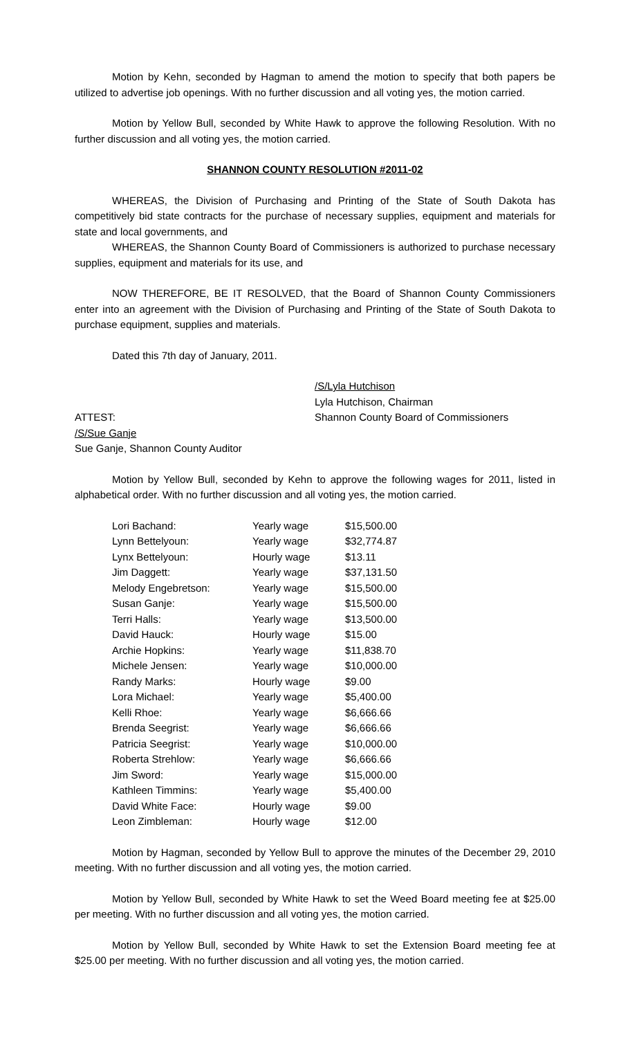Motion by Kehn, seconded by Hagman to amend the motion to specify that both papers be utilized to advertise job openings. With no further discussion and all voting yes, the motion carried.
Motion by Yellow Bull, seconded by White Hawk to approve the following Resolution. With no further discussion and all voting yes, the motion carried.
SHANNON COUNTY RESOLUTION #2011-02
WHEREAS, the Division of Purchasing and Printing of the State of South Dakota has competitively bid state contracts for the purchase of necessary supplies, equipment and materials for state and local governments, and
WHEREAS, the Shannon County Board of Commissioners is authorized to purchase necessary supplies, equipment and materials for its use, and
NOW THEREFORE, BE IT RESOLVED, that the Board of Shannon County Commissioners enter into an agreement with the Division of Purchasing and Printing of the State of South Dakota to purchase equipment, supplies and materials.
Dated this 7th day of January, 2011.
ATTEST:
/S/Sue Ganje
Sue Ganje, Shannon County Auditor
/S/Lyla Hutchison
Lyla Hutchison, Chairman
Shannon County Board of Commissioners
Motion by Yellow Bull, seconded by Kehn to approve the following wages for 2011, listed in alphabetical order. With no further discussion and all voting yes, the motion carried.
| Lori Bachand: | Yearly wage | $15,500.00 |
| Lynn Bettelyoun: | Yearly wage | $32,774.87 |
| Lynx Bettelyoun: | Hourly wage | $13.11 |
| Jim Daggett: | Yearly wage | $37,131.50 |
| Melody Engebretson: | Yearly wage | $15,500.00 |
| Susan Ganje: | Yearly wage | $15,500.00 |
| Terri Halls: | Yearly wage | $13,500.00 |
| David Hauck: | Hourly wage | $15.00 |
| Archie Hopkins: | Yearly wage | $11,838.70 |
| Michele Jensen: | Yearly wage | $10,000.00 |
| Randy Marks: | Hourly wage | $9.00 |
| Lora Michael: | Yearly wage | $5,400.00 |
| Kelli Rhoe: | Yearly wage | $6,666.66 |
| Brenda Seegrist: | Yearly wage | $6,666.66 |
| Patricia Seegrist: | Yearly wage | $10,000.00 |
| Roberta Strehlow: | Yearly wage | $6,666.66 |
| Jim Sword: | Yearly wage | $15,000.00 |
| Kathleen Timmins: | Yearly wage | $5,400.00 |
| David White Face: | Hourly wage | $9.00 |
| Leon Zimbleman: | Hourly wage | $12.00 |
Motion by Hagman, seconded by Yellow Bull to approve the minutes of the December 29, 2010 meeting. With no further discussion and all voting yes, the motion carried.
Motion by Yellow Bull, seconded by White Hawk to set the Weed Board meeting fee at $25.00 per meeting. With no further discussion and all voting yes, the motion carried.
Motion by Yellow Bull, seconded by White Hawk to set the Extension Board meeting fee at $25.00 per meeting. With no further discussion and all voting yes, the motion carried.